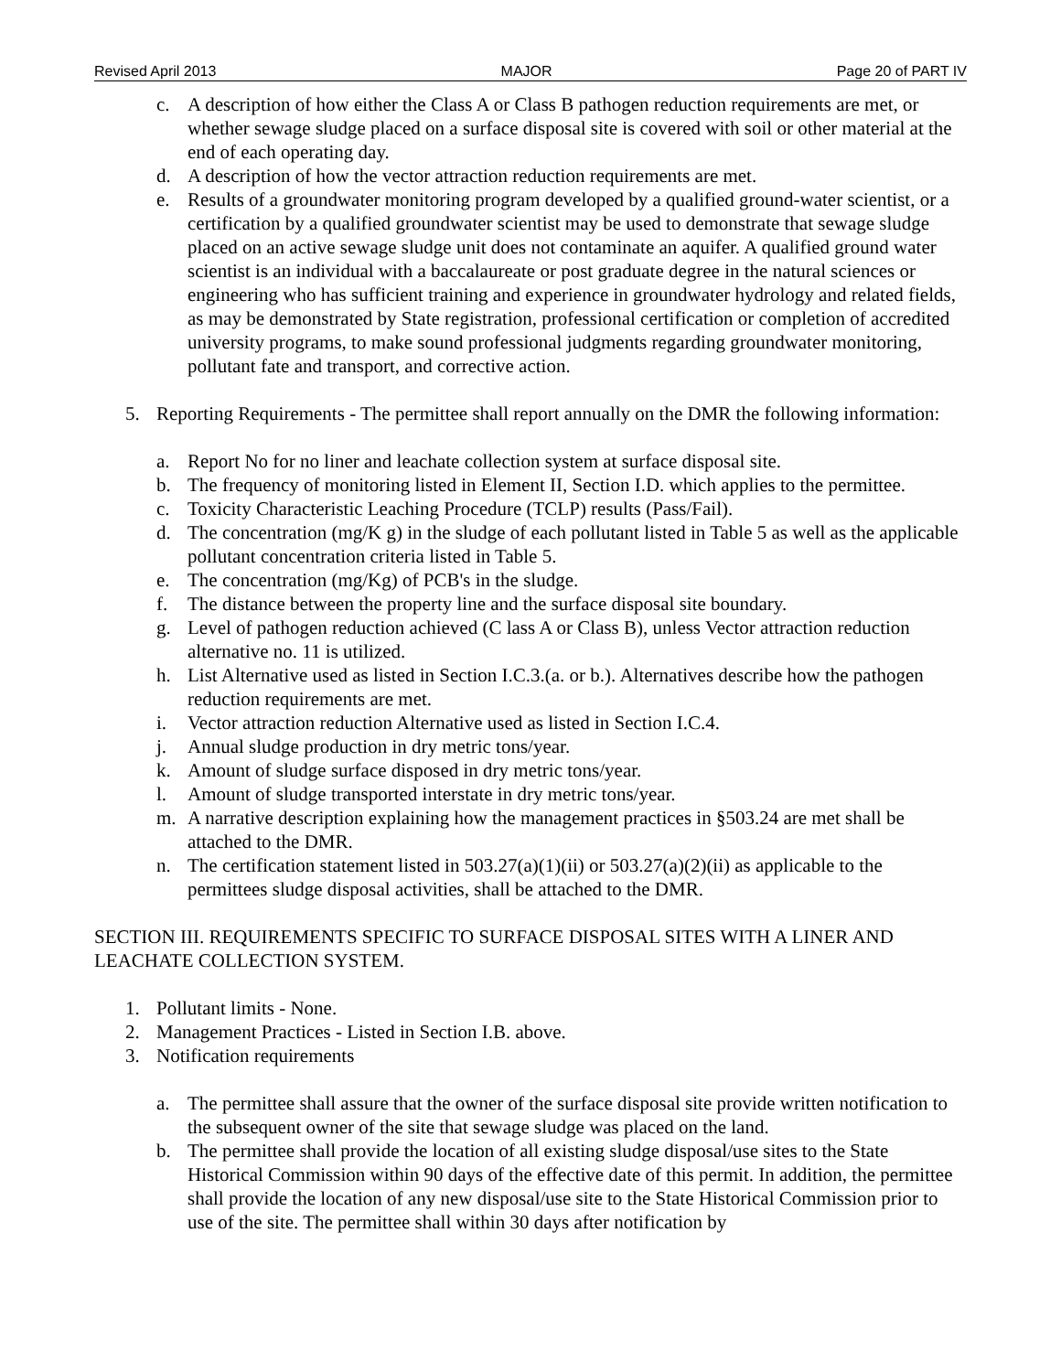Revised April 2013 MAJOR Page 20 of PART IV
c. A description of how either the Class A or Class B pathogen reduction requirements are met, or whether sewage sludge placed on a surface disposal site is covered with soil or other material at the end of each operating day.
d. A description of how the vector attraction reduction requirements are met.
e. Results of a groundwater monitoring program developed by a qualified ground-water scientist, or a certification by a qualified groundwater scientist may be used to demonstrate that sewage sludge placed on an active sewage sludge unit does not contaminate an aquifer. A qualified ground water scientist is an individual with a baccalaureate or post graduate degree in the natural sciences or engineering who has sufficient training and experience in groundwater hydrology and related fields, as may be demonstrated by State registration, professional certification or completion of accredited university programs, to make sound professional judgments regarding groundwater monitoring, pollutant fate and transport, and corrective action.
5. Reporting Requirements - The permittee shall report annually on the DMR the following information:
a. Report No for no liner and leachate collection system at surface disposal site.
b. The frequency of monitoring listed in Element II, Section I.D. which applies to the permittee.
c. Toxicity Characteristic Leaching Procedure (TCLP) results (Pass/Fail).
d. The concentration (mg/K g) in the sludge of each pollutant listed in Table 5 as well as the applicable pollutant concentration criteria listed in Table 5.
e. The concentration (mg/Kg) of PCB's in the sludge.
f. The distance between the property line and the surface disposal site boundary.
g. Level of pathogen reduction achieved (C lass A or Class B), unless Vector attraction reduction alternative no. 11 is utilized.
h. List Alternative used as listed in Section I.C.3.(a. or b.). Alternatives describe how the pathogen reduction requirements are met.
i. Vector attraction reduction Alternative used as listed in Section I.C.4.
j. Annual sludge production in dry metric tons/year.
k. Amount of sludge surface disposed in dry metric tons/year.
l. Amount of sludge transported interstate in dry metric tons/year.
m. A narrative description explaining how the management practices in §503.24 are met shall be attached to the DMR.
n. The certification statement listed in 503.27(a)(1)(ii) or 503.27(a)(2)(ii) as applicable to the permittees sludge disposal activities, shall be attached to the DMR.
SECTION III. REQUIREMENTS SPECIFIC TO SURFACE DISPOSAL SITES WITH A LINER AND LEACHATE COLLECTION SYSTEM.
1. Pollutant limits - None.
2. Management Practices - Listed in Section I.B. above.
3. Notification requirements
a. The permittee shall assure that the owner of the surface disposal site provide written notification to the subsequent owner of the site that sewage sludge was placed on the land.
b. The permittee shall provide the location of all existing sludge disposal/use sites to the State Historical Commission within 90 days of the effective date of this permit. In addition, the permittee shall provide the location of any new disposal/use site to the State Historical Commission prior to use of the site. The permittee shall within 30 days after notification by